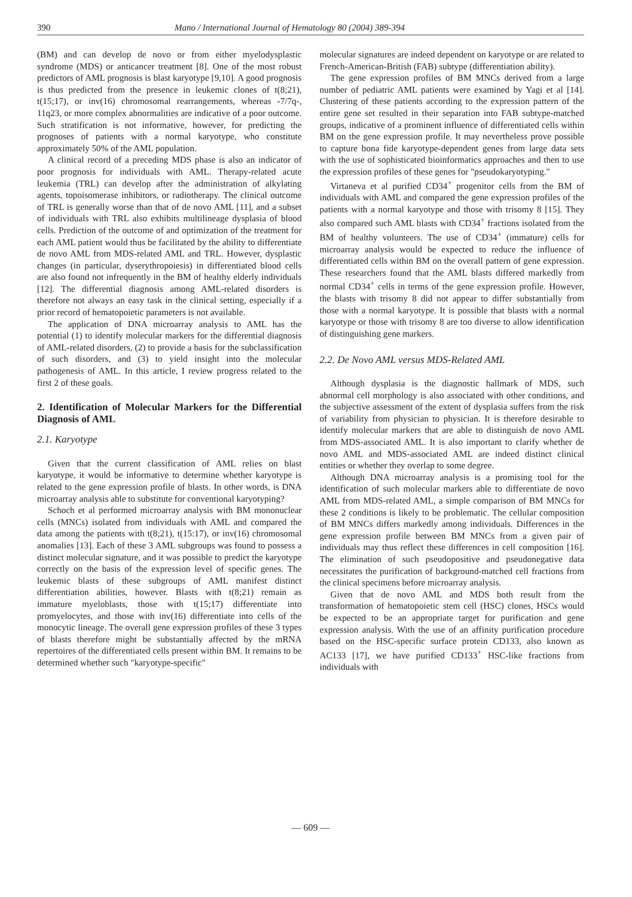390 Mano / International Journal of Hematology 80 (2004) 389-394
(BM) and can develop de novo or from either myelodysplastic syndrome (MDS) or anticancer treatment [8]. One of the most robust predictors of AML prognosis is blast karyotype [9,10]. A good prognosis is thus predicted from the presence in leukemic clones of t(8;21), t(15;17), or inv(16) chromosomal rearrangements, whereas -7/7q-, 11q23, or more complex abnormalities are indicative of a poor outcome. Such stratification is not informative, however, for predicting the prognoses of patients with a normal karyotype, who constitute approximately 50% of the AML population.
A clinical record of a preceding MDS phase is also an indicator of poor prognosis for individuals with AML. Therapy-related acute leukemia (TRL) can develop after the administration of alkylating agents, topoisomerase inhibitors, or radiotherapy. The clinical outcome of TRL is generally worse than that of de novo AML [11], and a subset of individuals with TRL also exhibits multilineage dysplasia of blood cells. Prediction of the outcome of and optimization of the treatment for each AML patient would thus be facilitated by the ability to differentiate de novo AML from MDS-related AML and TRL. However, dysplastic changes (in particular, dyserythropoiesis) in differentiated blood cells are also found not infrequently in the BM of healthy elderly individuals [12]. The differential diagnosis among AML-related disorders is therefore not always an easy task in the clinical setting, especially if a prior record of hematopoietic parameters is not available.
The application of DNA microarray analysis to AML has the potential (1) to identify molecular markers for the differential diagnosis of AML-related disorders, (2) to provide a basis for the subclassification of such disorders, and (3) to yield insight into the molecular pathogenesis of AML. In this article, I review progress related to the first 2 of these goals.
2. Identification of Molecular Markers for the Differential Diagnosis of AML
2.1. Karyotype
Given that the current classification of AML relies on blast karyotype, it would be informative to determine whether karyotype is related to the gene expression profile of blasts. In other words, is DNA microarray analysis able to substitute for conventional karyotyping?
Schoch et al performed microarray analysis with BM mononuclear cells (MNCs) isolated from individuals with AML and compared the data among the patients with t(8;21), t(15:17), or inv(16) chromosomal anomalies [13]. Each of these 3 AML subgroups was found to possess a distinct molecular signature, and it was possible to predict the karyotype correctly on the basis of the expression level of specific genes. The leukemic blasts of these subgroups of AML manifest distinct differentiation abilities, however. Blasts with t(8;21) remain as immature myeloblasts, those with t(15;17) differentiate into promyelocytes, and those with inv(16) differentiate into cells of the monocytic lineage. The overall gene expression profiles of these 3 types of blasts therefore might be substantially affected by the mRNA repertoires of the differentiated cells present within BM. It remains to be determined whether such "karyotype-specific"
molecular signatures are indeed dependent on karyotype or are related to French-American-British (FAB) subtype (differentiation ability).
The gene expression profiles of BM MNCs derived from a large number of pediatric AML patients were examined by Yagi et al [14]. Clustering of these patients according to the expression pattern of the entire gene set resulted in their separation into FAB subtype-matched groups, indicative of a prominent influence of differentiated cells within BM on the gene expression profile. It may nevertheless prove possible to capture bona fide karyotype-dependent genes from large data sets with the use of sophisticated bioinformatics approaches and then to use the expression profiles of these genes for "pseudokaryotyping."
Virtaneva et al purified CD34<sup>+</sup> progenitor cells from the BM of individuals with AML and compared the gene expression profiles of the patients with a normal karyotype and those with trisomy 8 [15]. They also compared such AML blasts with CD34<sup>+</sup> fractions isolated from the BM of healthy volunteers. The use of CD34<sup>+</sup> (immature) cells for microarray analysis would be expected to reduce the influence of differentiated cells within BM on the overall pattern of gene expression. These researchers found that the AML blasts differed markedly from normal CD34<sup>+</sup> cells in terms of the gene expression profile. However, the blasts with trisomy 8 did not appear to differ substantially from those with a normal karyotype. It is possible that blasts with a normal karyotype or those with trisomy 8 are too diverse to allow identification of distinguishing gene markers.
2.2. De Novo AML versus MDS-Related AML
Although dysplasia is the diagnostic hallmark of MDS, such abnormal cell morphology is also associated with other conditions, and the subjective assessment of the extent of dysplasia suffers from the risk of variability from physician to physician. It is therefore desirable to identify molecular markers that are able to distinguish de novo AML from MDS-associated AML. It is also important to clarify whether de novo AML and MDS-associated AML are indeed distinct clinical entities or whether they overlap to some degree.
Although DNA microarray analysis is a promising tool for the identification of such molecular markers able to differentiate de novo AML from MDS-related AML, a simple comparison of BM MNCs for these 2 conditions is likely to be problematic. The cellular composition of BM MNCs differs markedly among individuals. Differences in the gene expression profile between BM MNCs from a given pair of individuals may thus reflect these differences in cell composition [16]. The elimination of such pseudopositive and pseudonegative data necessitates the purification of background-matched cell fractions from the clinical specimens before microarray analysis.
Given that de novo AML and MDS both result from the transformation of hematopoietic stem cell (HSC) clones, HSCs would be expected to be an appropriate target for purification and gene expression analysis. With the use of an affinity purification procedure based on the HSC-specific surface protein CD133, also known as AC133 [17], we have purified CD133<sup>+</sup> HSC-like fractions from individuals with
— 609 —